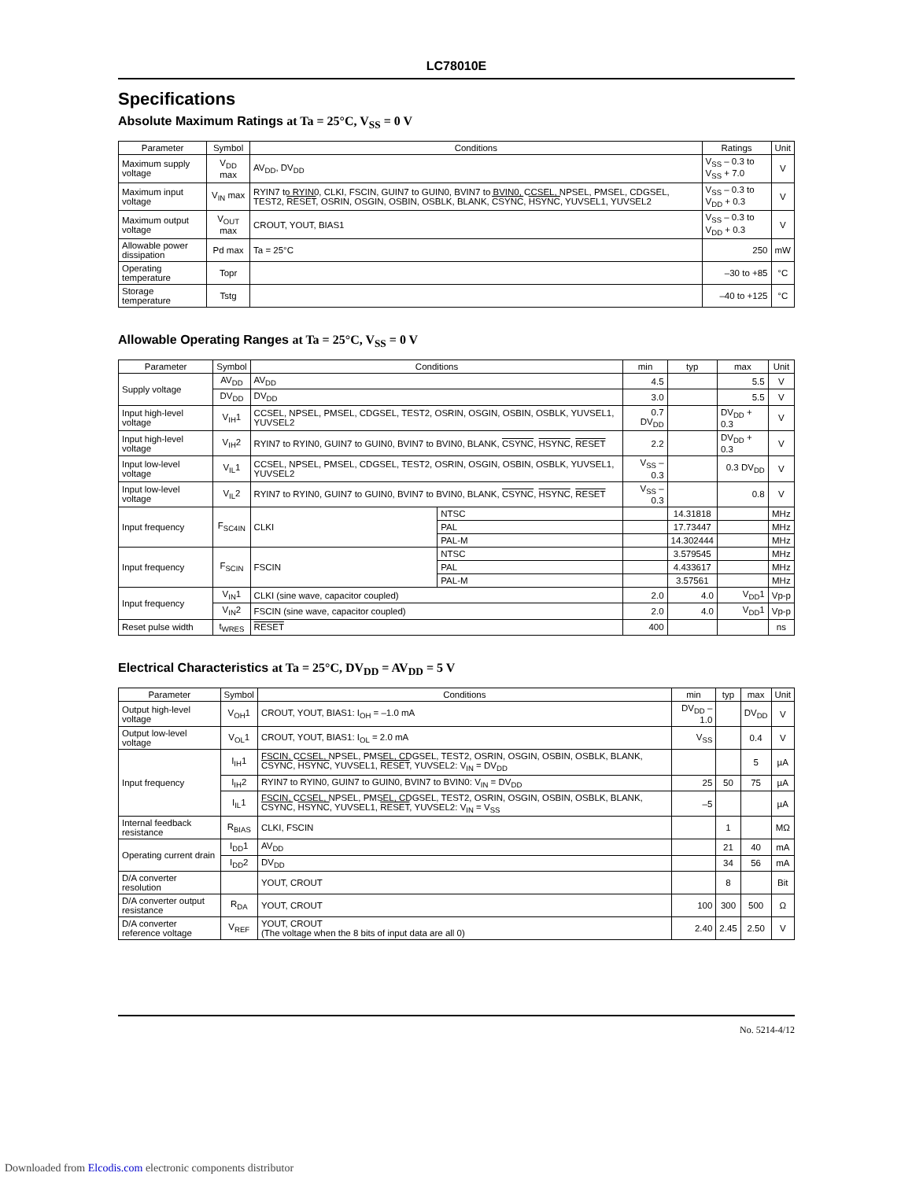LC78010E
Specifications
Absolute Maximum Ratings at Ta = 25°C, V<sub>SS</sub> = 0 V
| Parameter | Symbol | Conditions | Ratings | Unit |
| --- | --- | --- | --- | --- |
| Maximum supply voltage | V<sub>DD</sub> max | AV<sub>DD</sub>, DV<sub>DD</sub> | V<sub>SS</sub> – 0.3 to V<sub>SS</sub> + 7.0 | V |
| Maximum input voltage | V<sub>IN</sub> max | RYIN7 to RYIN0, CLKI, FSCIN, GUIN7 to GUIN0, BVIN7 to BVIN0, CCSEL, NPSEL, PMSEL, CDGSEL, TEST2, RESET , OSRIN, OSGIN, OSBIN, OSBLK, BLANK, CSYNC , HSYNC , YUVSEL1, YUVSEL2 | V<sub>SS</sub> – 0.3 to V<sub>DD</sub> + 0.3 | V |
| Maximum output voltage | V<sub>OUT</sub> max | CROUT, YOUT, BIAS1 | V<sub>SS</sub> – 0.3 to V<sub>DD</sub> + 0.3 | V |
| Allowable power dissipation | Pd max | Ta = 25°C | 250 | mW |
| Operating temperature | Topr | | –30 to +85 | °C |
| Storage temperature | Tstg | | –40 to +125 | °C |
Allowable Operating Ranges at Ta = 25°C, V<sub>SS</sub> = 0 V
| Parameter | Symbol | Conditions | | min | typ | max | Unit |
| --- | --- | --- | --- | --- | --- | --- | --- |
| Supply voltage | AV<sub>DD</sub> | AV<sub>DD</sub> | | 4.5 | | 5.5 | V |
| | DV<sub>DD</sub> | DV<sub>DD</sub> | | 3.0 | | 5.5 | V |
| Input high-level voltage | V<sub>IH</sub>1 | CCSEL, NPSEL, PMSEL, CDGSEL, TEST2, OSRIN, OSGIN, OSBIN, OSBLK, YUVSEL1, YUVSEL2 | | 0.7 DV<sub>DD</sub> | | DV<sub>DD</sub> + 0.3 | V |
| Input high-level voltage | V<sub>IH</sub>2 | RYIN7 to RYIN0, GUIN7 to GUIN0, BVIN7 to BVIN0, BLANK, CSYNC , HSYNC , RESET | | 2.2 | | DV<sub>DD</sub> + 0.3 | V |
| Input low-level voltage | V<sub>IL</sub>1 | CCSEL, NPSEL, PMSEL, CDGSEL, TEST2, OSRIN, OSGIN, OSBIN, OSBLK, YUVSEL1, YUVSEL2 | | V<sub>SS</sub> – 0.3 | | 0.3 DV<sub>DD</sub> | V |
| Input low-level voltage | V<sub>IL</sub>2 | RYIN7 to RYIN0, GUIN7 to GUIN0, BVIN7 to BVIN0, BLANK, CSYNC , HSYNC , RESET | | V<sub>SS</sub> – 0.3 | | 0.8 | V |
| Input frequency | F<sub>SC4IN</sub> | CLKI | NTSC | | 14.31818 | | MHz |
| | | | PAL | | 17.73447 | | MHz |
| | | | PAL-M | | 14.302444 | | MHz |
| Input frequency | F<sub>SCIN</sub> | FSCIN | NTSC | | 3.579545 | | MHz |
| | | | PAL | | 4.433617 | | MHz |
| | | | PAL-M | | 3.57561 | | MHz |
| Input frequency | V<sub>IN</sub>1 | CLKI (sine wave, capacitor coupled) | | 2.0 | 4.0 | V<sub>DD</sub>1 | Vp-p |
| | V<sub>IN</sub>2 | FSCIN (sine wave, capacitor coupled) | | 2.0 | 4.0 | V<sub>DD</sub>1 | Vp-p |
| Reset pulse width | t<sub>WRES</sub> | RESET | | 400 | | | ns |
Electrical Characteristics at Ta = 25°C, DV<sub>DD</sub> = AV<sub>DD</sub> = 5 V
| Parameter | Symbol | Conditions | min | typ | max | Unit |
| --- | --- | --- | --- | --- | --- | --- |
| Output high-level voltage | V<sub>OH</sub>1 | CROUT, YOUT, BIAS1: I<sub>OH</sub> = –1.0 mA | DV<sub>DD</sub> – 1.0 | | DV<sub>DD</sub> | V |
| Output low-level voltage | V<sub>OL</sub>1 | CROUT, YOUT, BIAS1: I<sub>OL</sub> = 2.0 mA | V<sub>SS</sub> | | 0.4 | V |
| Input frequency | I<sub>IH</sub>1 | FSCIN, CCSEL, NPSEL, PMSEL, CDGSEL, TEST2, OSRIN, OSGIN, OSBIN, OSBLK, BLANK, CSYNC , HSYNC , YUVSEL1, RESET , YUVSEL2: V<sub>IN</sub> = DV<sub>DD</sub> | | | 5 | µA |
| | I<sub>IH</sub>2 | RYIN7 to RYIN0, GUIN7 to GUIN0, BVIN7 to BVIN0: V<sub>IN</sub> = DV<sub>DD</sub> | 25 | 50 | 75 | µA |
| | I<sub>IL</sub>1 | FSCIN, CCSEL, NPSEL, PMSEL, CDGSEL, TEST2, OSRIN, OSGIN, OSBIN, OSBLK, BLANK, CSYNC , HSYNC , YUVSEL1, RESET , YUVSEL2: V<sub>IN</sub> = V<sub>SS</sub> | –5 | | | µA |
| Internal feedback resistance | R<sub>BIAS</sub> | CLKI, FSCIN | | 1 | | MΩ |
| Operating current drain | I<sub>DD</sub>1 | AV<sub>DD</sub> | | 21 | 40 | mA |
| | I<sub>DD</sub>2 | DV<sub>DD</sub> | | 34 | 56 | mA |
| D/A converter resolution | | YOUT, CROUT | | 8 | | Bit |
| D/A converter output resistance | R<sub>DA</sub> | YOUT, CROUT | 100 | 300 | 500 | Ω |
| D/A converter reference voltage | V<sub>REF</sub> | YOUT, CROUT (The voltage when the 8 bits of input data are all 0) | 2.40 | 2.45 | 2.50 | V |
No. 5214-4/12
Downloaded from Elcodis.com electronic components distributor